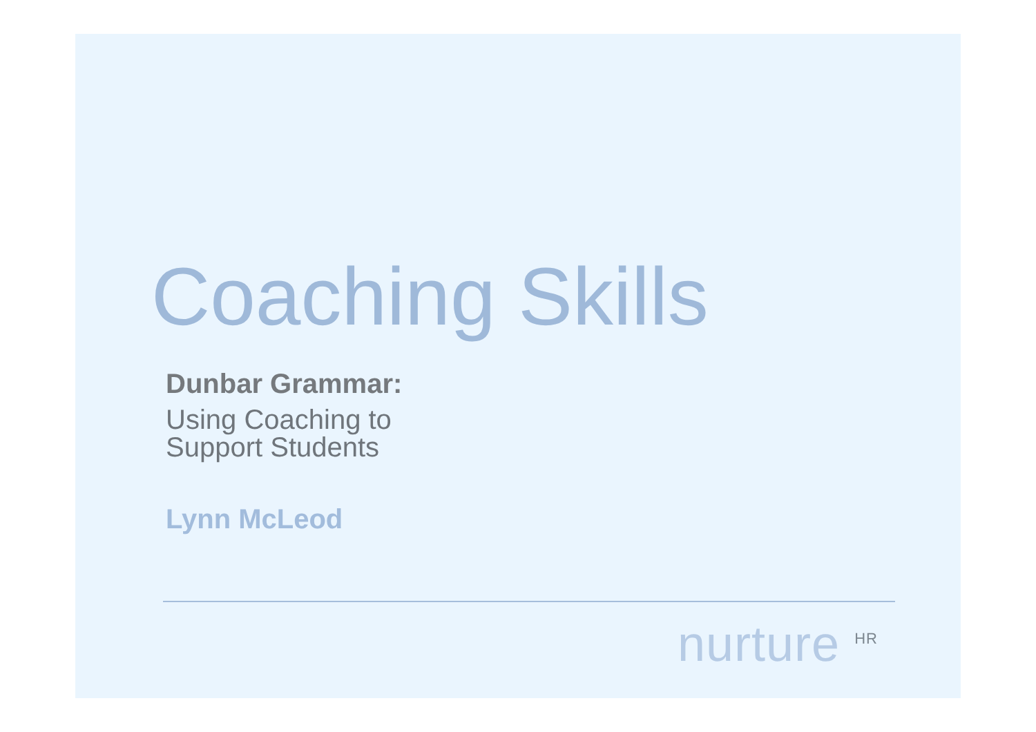Coaching Skills
Dunbar Grammar:
Using Coaching to
Support Students
Lynn McLeod
nurture <sup>HR</sup>